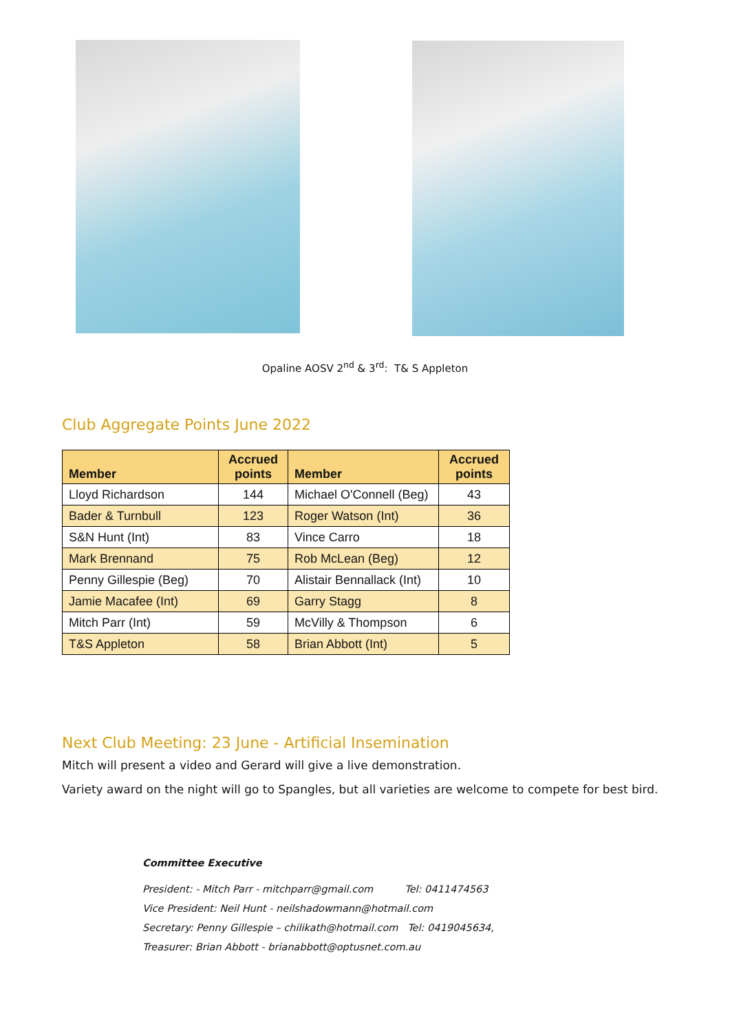Opaline AOSV 2<sup>nd</sup> & 3<sup>rd</sup>: T& S Appleton
Club Aggregate Points June 2022
| Member | Accrued points | Member | Accrued points |
| --- | --- | --- | --- |
| Lloyd Richardson | 144 | Michael O'Connell (Beg) | 43 |
| Bader & Turnbull | 123 | Roger Watson (Int) | 36 |
| S&N Hunt (Int) | 83 | Vince Carro | 18 |
| Mark Brennand | 75 | Rob McLean (Beg) | 12 |
| Penny Gillespie (Beg) | 70 | Alistair Bennallack (Int) | 10 |
| Jamie Macafee (Int) | 69 | Garry Stagg | 8 |
| Mitch Parr (Int) | 59 | McVilly & Thompson | 6 |
| T&S Appleton | 58 | Brian Abbott (Int) | 5 |
Next Club Meeting: 23 June - Artificial Insemination
Mitch will present a video and Gerard will give a live demonstration.
Variety award on the night will go to Spangles, but all varieties are welcome to compete for best bird.
Committee Executive
President: - Mitch Parr - mitchparr@gmail.com Tel: 0411474563
Vice President: Neil Hunt - neilshadowmann@hotmail.com
Secretary: Penny Gillespie – chilikath@hotmail.com Tel: 0419045634,
Treasurer: Brian Abbott - brianabbott@optusnet.com.au